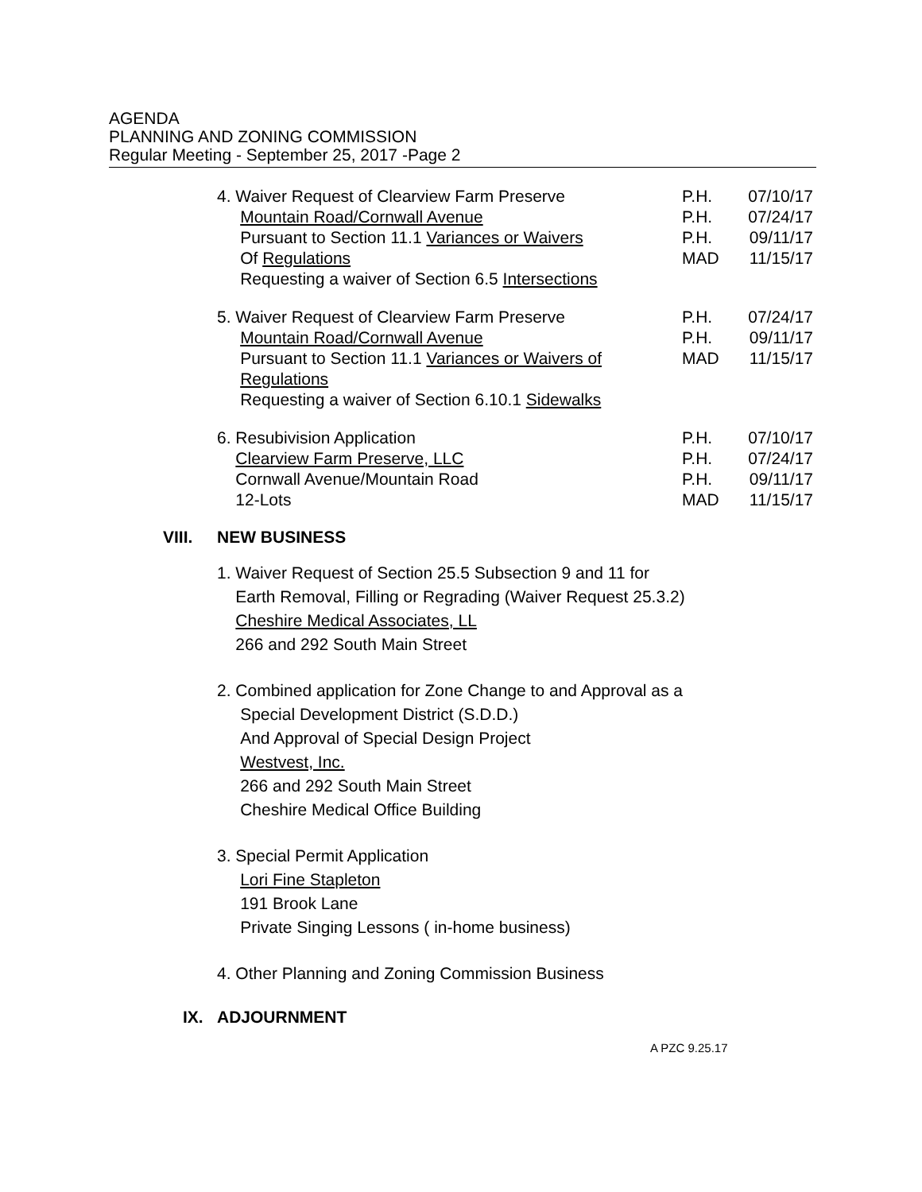AGENDA
PLANNING AND ZONING COMMISSION
Regular Meeting - September 25, 2017 -Page 2
4. Waiver Request of Clearview Farm Preserve
Mountain Road/Cornwall Avenue
Pursuant to Section 11.1 Variances or Waivers
Of Regulations
Requesting a waiver of Section 6.5 Intersections
P.H.
P.H.
P.H.
MAD
07/10/17
07/24/17
09/11/17
11/15/17
5. Waiver Request of Clearview Farm Preserve
Mountain Road/Cornwall Avenue
Pursuant to Section 11.1 Variances or Waivers of
Regulations
Requesting a waiver of Section 6.10.1 Sidewalks
P.H.
P.H.
MAD
07/24/17
09/11/17
11/15/17
6. Resubivision Application
Clearview Farm Preserve, LLC
Cornwall Avenue/Mountain Road
12-Lots
P.H.
P.H.
P.H.
MAD
07/10/17
07/24/17
09/11/17
11/15/17
VIII. NEW BUSINESS
1. Waiver Request of Section 25.5 Subsection 9 and 11 for
Earth Removal, Filling or Regrading (Waiver Request 25.3.2)
Cheshire Medical Associates, LL
266 and 292 South Main Street
2. Combined application for Zone Change to and Approval as a
Special Development District (S.D.D.)
And Approval of Special Design Project
Westvest, Inc.
266 and 292 South Main Street
Cheshire Medical Office Building
3. Special Permit Application
Lori Fine Stapleton
191 Brook Lane
Private Singing Lessons ( in-home business)
4. Other Planning and Zoning Commission Business
IX. ADJOURNMENT
A PZC 9.25.17